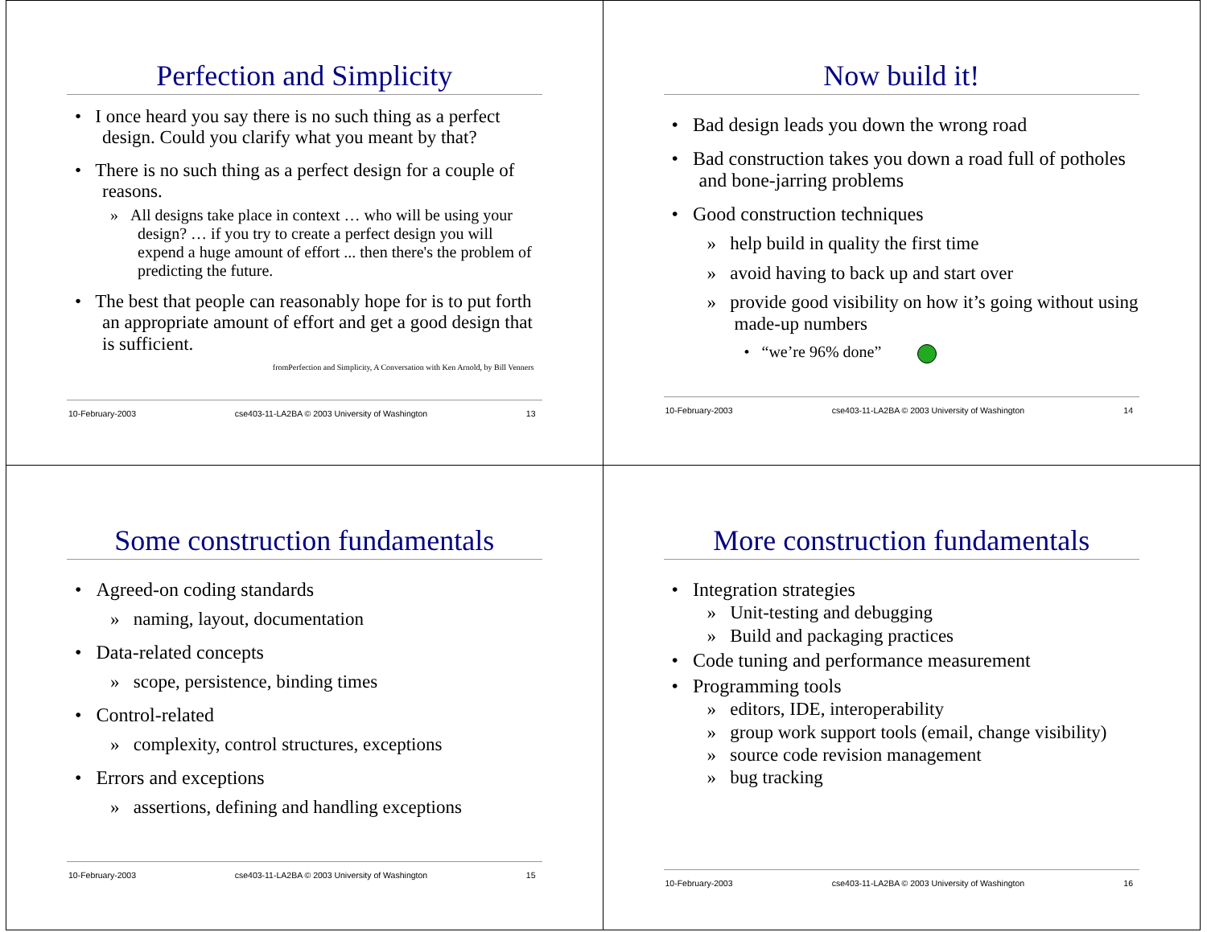Perfection and Simplicity
• I once heard you say there is no such thing as a perfect design. Could you clarify what you meant by that?
• There is no such thing as a perfect design for a couple of reasons.
» All designs take place in context … who will be using your design? … if you try to create a perfect design you will expend a huge amount of effort ... then there's the problem of predicting the future.
• The best that people can reasonably hope for is to put forth an appropriate amount of effort and get a good design that is sufficient.
fromPerfection and Simplicity, A Conversation with Ken Arnold, by Bill Venners
10-February-2003 cse403-11-LA2BA © 2003 University of Washington 13
Now build it!
• Bad design leads you down the wrong road
• Bad construction takes you down a road full of potholes and bone-jarring problems
• Good construction techniques
» help build in quality the first time
» avoid having to back up and start over
» provide good visibility on how it’s going without using made-up numbers
• “we’re 96% done”
10-February-2003 cse403-11-LA2BA © 2003 University of Washington 14
Some construction fundamentals
• Agreed-on coding standards
» naming, layout, documentation
• Data-related concepts
» scope, persistence, binding times
• Control-related
» complexity, control structures, exceptions
• Errors and exceptions
» assertions, defining and handling exceptions
10-February-2003 cse403-11-LA2BA © 2003 University of Washington 15
More construction fundamentals
• Integration strategies
» Unit-testing and debugging
» Build and packaging practices
• Code tuning and performance measurement
• Programming tools
» editors, IDE, interoperability
» group work support tools (email, change visibility)
» source code revision management
» bug tracking
10-February-2003 cse403-11-LA2BA © 2003 University of Washington 16